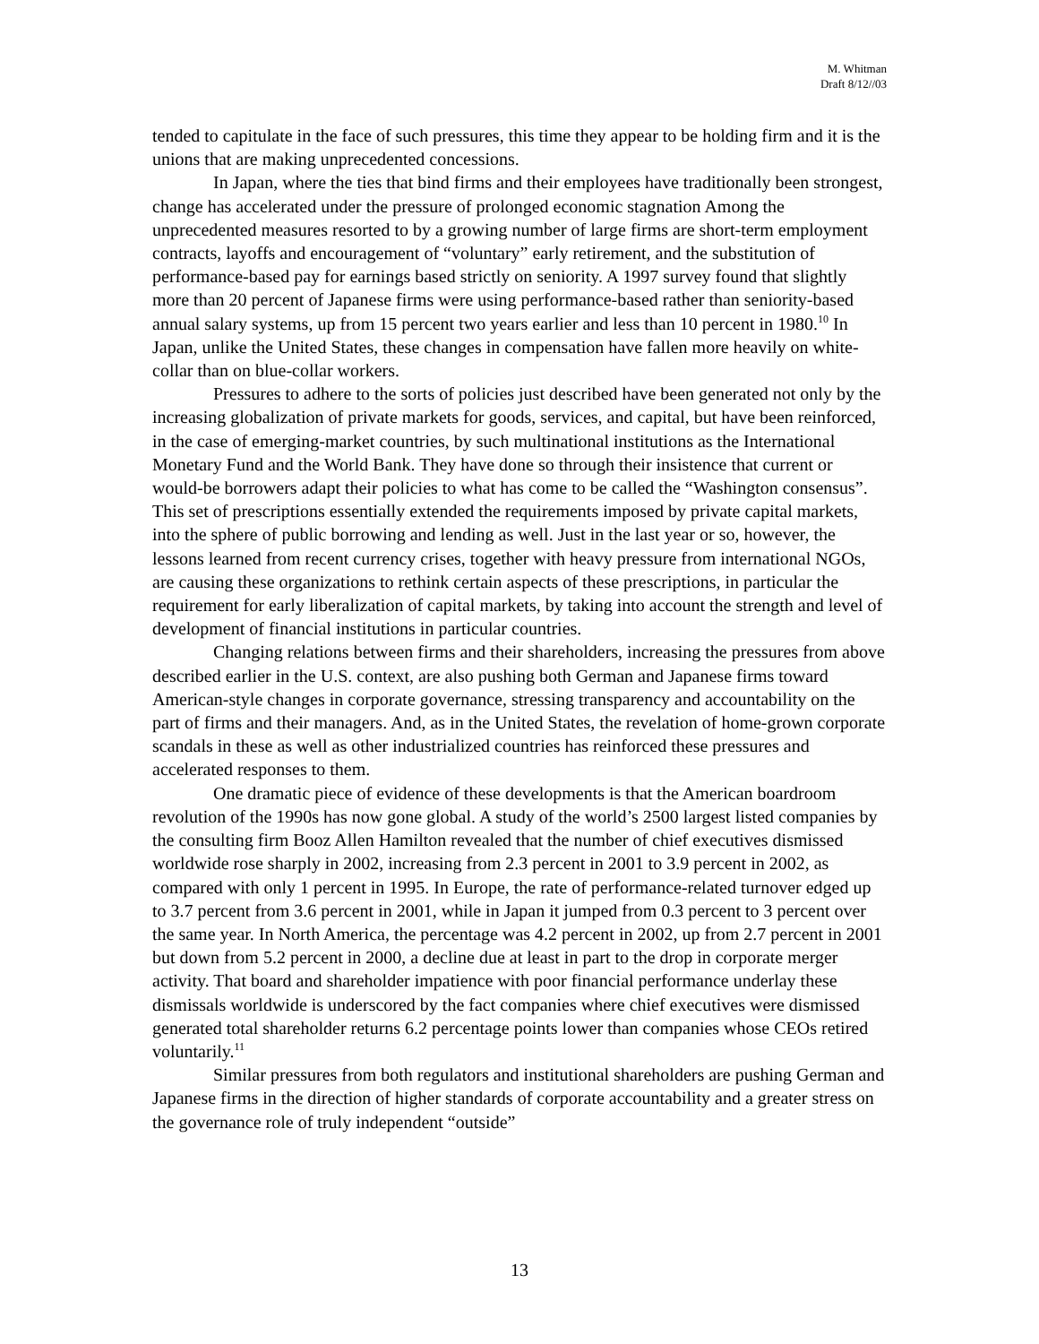M. Whitman
Draft 8/12//03
tended to capitulate in the face of such pressures, this time they appear to be holding firm and it is the unions that are making unprecedented concessions.
In Japan, where the ties that bind firms and their employees have traditionally been strongest, change has accelerated under the pressure of prolonged economic stagnation Among the unprecedented measures resorted to by a growing number of large firms are short-term employment contracts, layoffs and encouragement of “voluntary” early retirement, and the substitution of performance-based pay for earnings based strictly on seniority. A 1997 survey found that slightly more than 20 percent of Japanese firms were using performance-based rather than seniority-based annual salary systems, up from 15 percent two years earlier and less than 10 percent in 1980.<sup>10</sup> In Japan, unlike the United States, these changes in compensation have fallen more heavily on white-collar than on blue-collar workers.
Pressures to adhere to the sorts of policies just described have been generated not only by the increasing globalization of private markets for goods, services, and capital, but have been reinforced, in the case of emerging-market countries, by such multinational institutions as the International Monetary Fund and the World Bank. They have done so through their insistence that current or would-be borrowers adapt their policies to what has come to be called the “Washington consensus”. This set of prescriptions essentially extended the requirements imposed by private capital markets, into the sphere of public borrowing and lending as well. Just in the last year or so, however, the lessons learned from recent currency crises, together with heavy pressure from international NGOs, are causing these organizations to rethink certain aspects of these prescriptions, in particular the requirement for early liberalization of capital markets, by taking into account the strength and level of development of financial institutions in particular countries.
Changing relations between firms and their shareholders, increasing the pressures from above described earlier in the U.S. context, are also pushing both German and Japanese firms toward American-style changes in corporate governance, stressing transparency and accountability on the part of firms and their managers. And, as in the United States, the revelation of home-grown corporate scandals in these as well as other industrialized countries has reinforced these pressures and accelerated responses to them.
One dramatic piece of evidence of these developments is that the American boardroom revolution of the 1990s has now gone global. A study of the world’s 2500 largest listed companies by the consulting firm Booz Allen Hamilton revealed that the number of chief executives dismissed worldwide rose sharply in 2002, increasing from 2.3 percent in 2001 to 3.9 percent in 2002, as compared with only 1 percent in 1995. In Europe, the rate of performance-related turnover edged up to 3.7 percent from 3.6 percent in 2001, while in Japan it jumped from 0.3 percent to 3 percent over the same year. In North America, the percentage was 4.2 percent in 2002, up from 2.7 percent in 2001 but down from 5.2 percent in 2000, a decline due at least in part to the drop in corporate merger activity. That board and shareholder impatience with poor financial performance underlay these dismissals worldwide is underscored by the fact companies where chief executives were dismissed generated total shareholder returns 6.2 percentage points lower than companies whose CEOs retired voluntarily.<sup>11</sup>
Similar pressures from both regulators and institutional shareholders are pushing German and Japanese firms in the direction of higher standards of corporate accountability and a greater stress on the governance role of truly independent “outside”
13